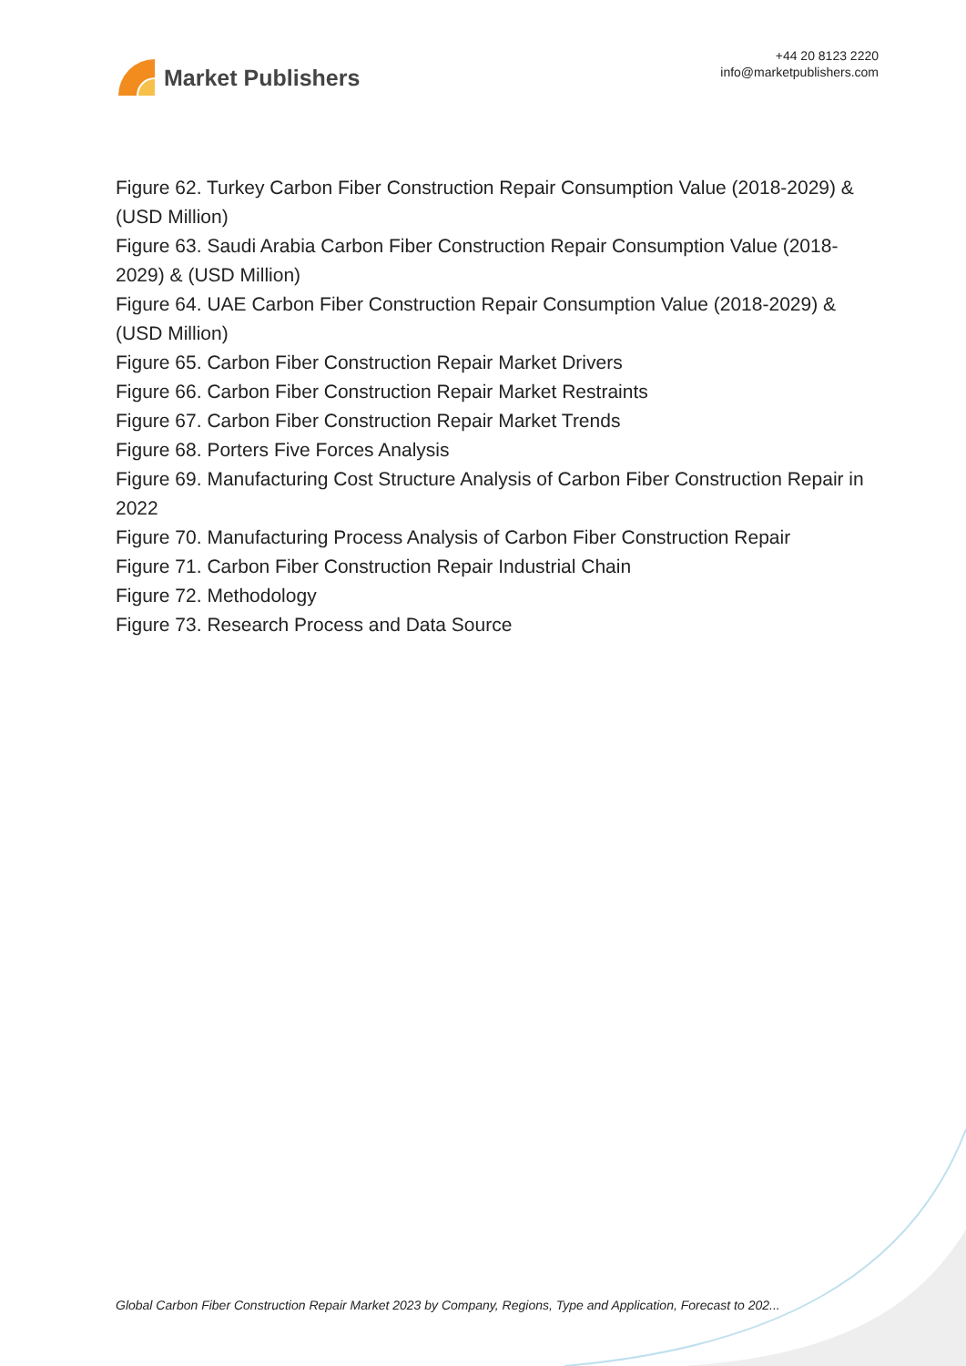Market Publishers
+44 20 8123 2220
info@marketpublishers.com
Figure 62. Turkey Carbon Fiber Construction Repair Consumption Value (2018-2029) & (USD Million)
Figure 63. Saudi Arabia Carbon Fiber Construction Repair Consumption Value (2018-2029) & (USD Million)
Figure 64. UAE Carbon Fiber Construction Repair Consumption Value (2018-2029) & (USD Million)
Figure 65. Carbon Fiber Construction Repair Market Drivers
Figure 66. Carbon Fiber Construction Repair Market Restraints
Figure 67. Carbon Fiber Construction Repair Market Trends
Figure 68. Porters Five Forces Analysis
Figure 69. Manufacturing Cost Structure Analysis of Carbon Fiber Construction Repair in 2022
Figure 70. Manufacturing Process Analysis of Carbon Fiber Construction Repair
Figure 71. Carbon Fiber Construction Repair Industrial Chain
Figure 72. Methodology
Figure 73. Research Process and Data Source
Global Carbon Fiber Construction Repair Market 2023 by Company, Regions, Type and Application, Forecast to 202...